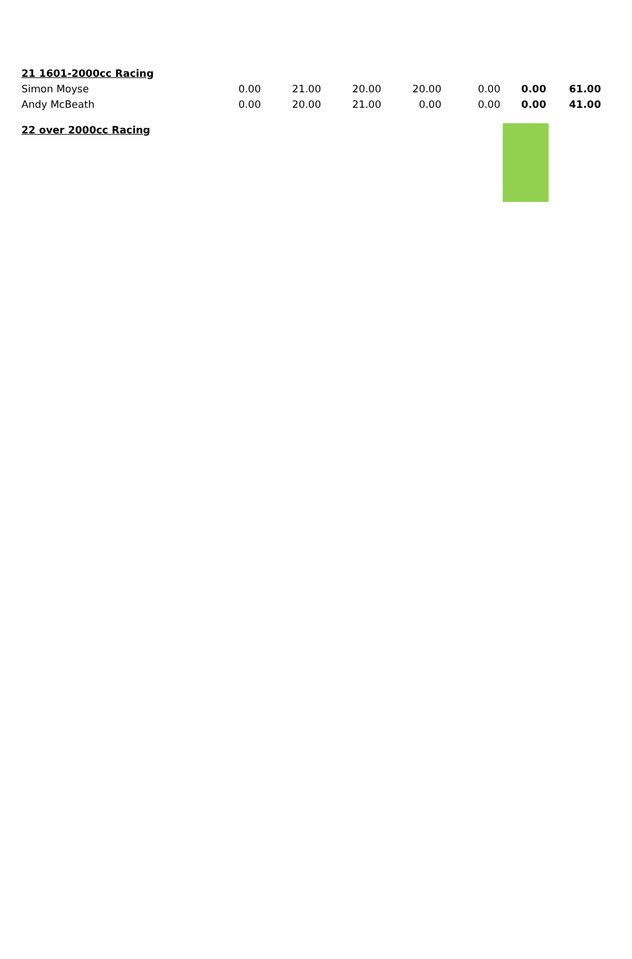| 21 1601-2000cc Racing | | | | | | | |
| Simon Moyse | 0.00 | 21.00 | 20.00 | 20.00 | 0.00 | 0.00 | 61.00 |
| Andy McBeath | 0.00 | 20.00 | 21.00 | 0.00 | 0.00 | 0.00 | 41.00 |
| 22 over 2000cc Racing | | | | | | | |